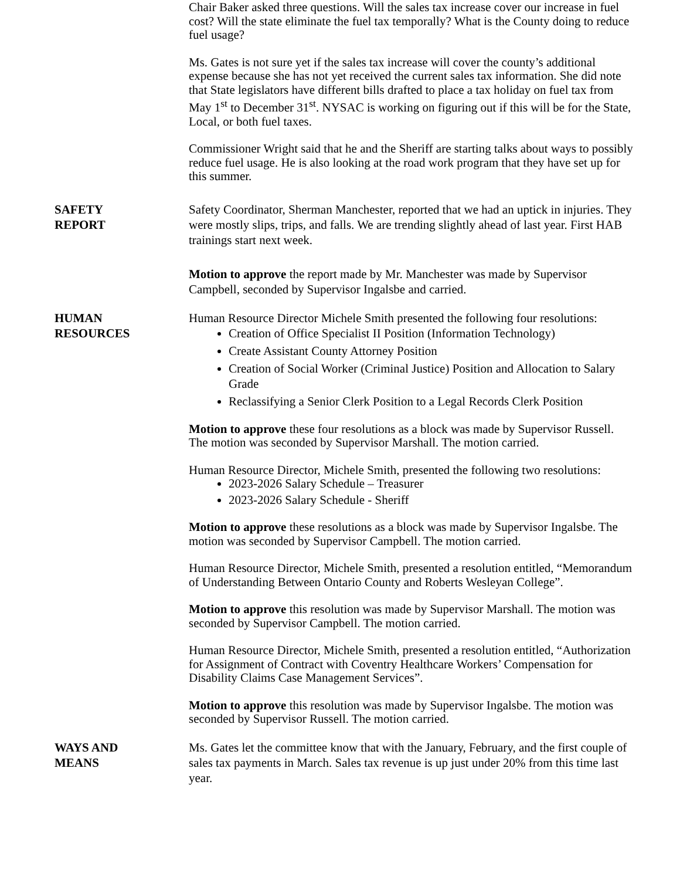Chair Baker asked three questions. Will the sales tax increase cover our increase in fuel cost? Will the state eliminate the fuel tax temporally? What is the County doing to reduce fuel usage?
Ms. Gates is not sure yet if the sales tax increase will cover the county’s additional expense because she has not yet received the current sales tax information. She did note that State legislators have different bills drafted to place a tax holiday on fuel tax from May 1<sup>st</sup> to December 31<sup>st</sup>. NYSAC is working on figuring out if this will be for the State, Local, or both fuel taxes.
Commissioner Wright said that he and the Sheriff are starting talks about ways to possibly reduce fuel usage. He is also looking at the road work program that they have set up for this summer.
SAFETY
REPORT
Safety Coordinator, Sherman Manchester, reported that we had an uptick in injuries. They were mostly slips, trips, and falls. We are trending slightly ahead of last year. First HAB trainings start next week.
Motion to approve the report made by Mr. Manchester was made by Supervisor Campbell, seconded by Supervisor Ingalsbe and carried.
HUMAN
RESOURCES
Human Resource Director Michele Smith presented the following four resolutions:
Creation of Office Specialist II Position (Information Technology)
Create Assistant County Attorney Position
Creation of Social Worker (Criminal Justice) Position and Allocation to Salary Grade
Reclassifying a Senior Clerk Position to a Legal Records Clerk Position
Motion to approve these four resolutions as a block was made by Supervisor Russell. The motion was seconded by Supervisor Marshall. The motion carried.
Human Resource Director, Michele Smith, presented the following two resolutions:
2023-2026 Salary Schedule – Treasurer
2023-2026 Salary Schedule - Sheriff
Motion to approve these resolutions as a block was made by Supervisor Ingalsbe. The motion was seconded by Supervisor Campbell. The motion carried.
Human Resource Director, Michele Smith, presented a resolution entitled, “Memorandum of Understanding Between Ontario County and Roberts Wesleyan College”.
Motion to approve this resolution was made by Supervisor Marshall. The motion was seconded by Supervisor Campbell. The motion carried.
Human Resource Director, Michele Smith, presented a resolution entitled, “Authorization for Assignment of Contract with Coventry Healthcare Workers’ Compensation for Disability Claims Case Management Services”.
Motion to approve this resolution was made by Supervisor Ingalsbe. The motion was seconded by Supervisor Russell. The motion carried.
WAYS AND
MEANS
Ms. Gates let the committee know that with the January, February, and the first couple of sales tax payments in March. Sales tax revenue is up just under 20% from this time last year.